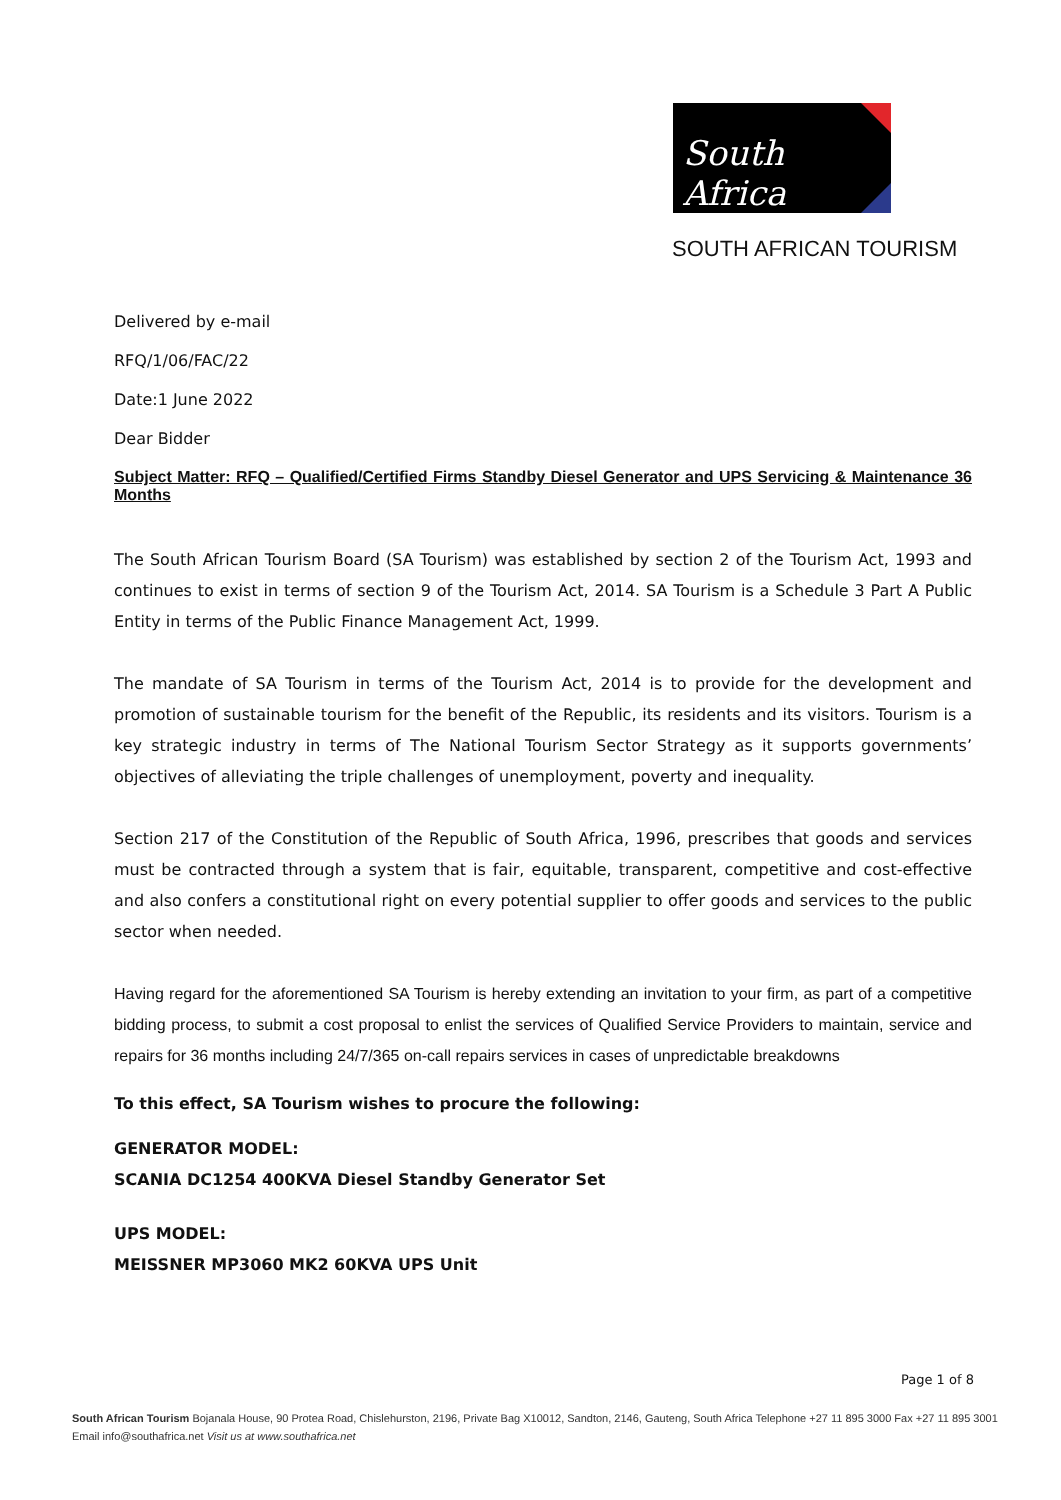South Africa
SOUTH AFRICAN TOURISM
Delivered by e-mail
RFQ/1/06/FAC/22
Date:1 June 2022
Dear Bidder
Subject Matter: RFQ – Qualified/Certified Firms Standby Diesel Generator and UPS Servicing & Maintenance 36 Months
The South African Tourism Board (SA Tourism) was established by section 2 of the Tourism Act, 1993 and continues to exist in terms of section 9 of the Tourism Act, 2014. SA Tourism is a Schedule 3 Part A Public Entity in terms of the Public Finance Management Act, 1999.
The mandate of SA Tourism in terms of the Tourism Act, 2014 is to provide for the development and promotion of sustainable tourism for the benefit of the Republic, its residents and its visitors. Tourism is a key strategic industry in terms of The National Tourism Sector Strategy as it supports governments’ objectives of alleviating the triple challenges of unemployment, poverty and inequality.
Section 217 of the Constitution of the Republic of South Africa, 1996, prescribes that goods and services must be contracted through a system that is fair, equitable, transparent, competitive and cost-effective and also confers a constitutional right on every potential supplier to offer goods and services to the public sector when needed.
Having regard for the aforementioned SA Tourism is hereby extending an invitation to your firm, as part of a competitive bidding process, to submit a cost proposal to enlist the services of Qualified Service Providers to maintain, service and repairs for 36 months including 24/7/365 on-call repairs services in cases of unpredictable breakdowns
To this effect, SA Tourism wishes to procure the following:
GENERATOR MODEL:
SCANIA DC1254 400KVA Diesel Standby Generator Set
UPS MODEL:
MEISSNER MP3060 MK2 60KVA UPS Unit
Page 1 of 8
South African Tourism Bojanala House, 90 Protea Road, Chislehurston, 2196, Private Bag X10012, Sandton, 2146, Gauteng, South Africa Telephone +27 11 895 3000 Fax +27 11 895 3001
Email info@southafrica.net Visit us at www.southafrica.net